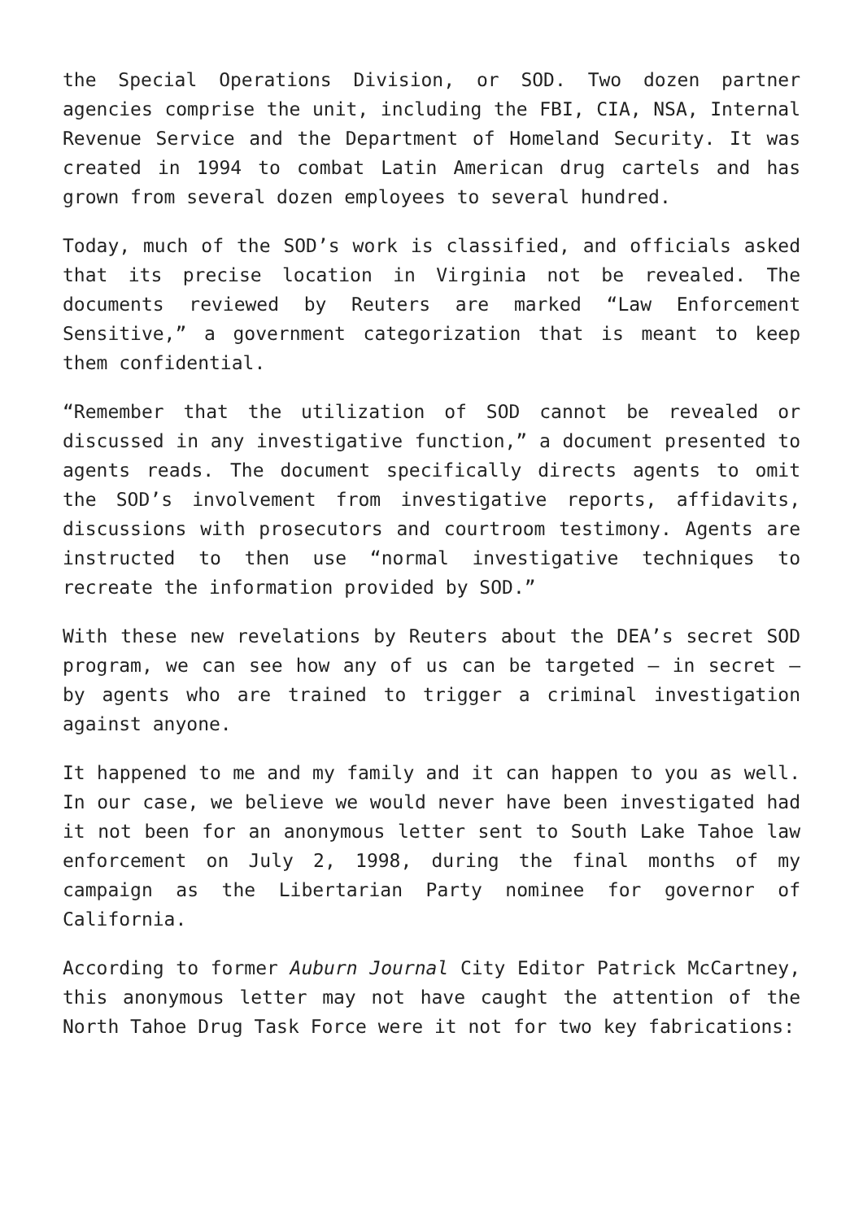the Special Operations Division, or SOD. Two dozen partner agencies comprise the unit, including the FBI, CIA, NSA, Internal Revenue Service and the Department of Homeland Security. It was created in 1994 to combat Latin American drug cartels and has grown from several dozen employees to several hundred.
Today, much of the SOD’s work is classified, and officials asked that its precise location in Virginia not be revealed. The documents reviewed by Reuters are marked “Law Enforcement Sensitive,” a government categorization that is meant to keep them confidential.
“Remember that the utilization of SOD cannot be revealed or discussed in any investigative function,” a document presented to agents reads. The document specifically directs agents to omit the SOD’s involvement from investigative reports, affidavits, discussions with prosecutors and courtroom testimony. Agents are instructed to then use “normal investigative techniques to recreate the information provided by SOD.”
With these new revelations by Reuters about the DEA’s secret SOD program, we can see how any of us can be targeted – in secret – by agents who are trained to trigger a criminal investigation against anyone.
It happened to me and my family and it can happen to you as well. In our case, we believe we would never have been investigated had it not been for an anonymous letter sent to South Lake Tahoe law enforcement on July 2, 1998, during the final months of my campaign as the Libertarian Party nominee for governor of California.
According to former Auburn Journal City Editor Patrick McCartney, this anonymous letter may not have caught the attention of the North Tahoe Drug Task Force were it not for two key fabrications: